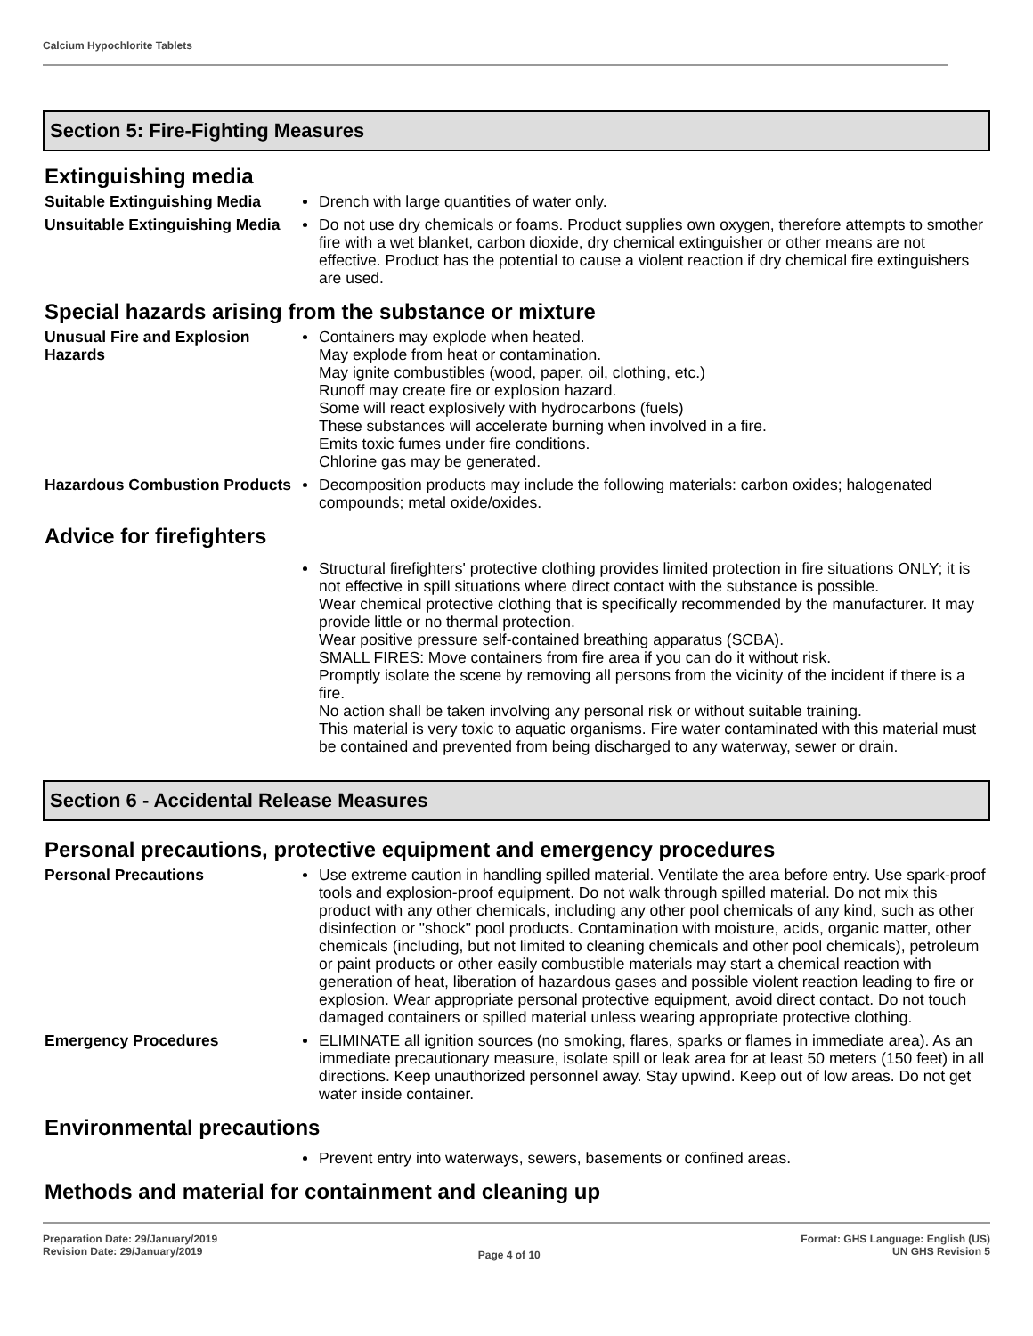Calcium Hypochlorite Tablets
Section 5: Fire-Fighting Measures
Extinguishing media
Suitable Extinguishing Media
Drench with large quantities of water only.
Unsuitable Extinguishing Media
Do not use dry chemicals or foams. Product supplies own oxygen, therefore attempts to smother fire with a wet blanket, carbon dioxide, dry chemical extinguisher or other means are not effective. Product has the potential to cause a violent reaction if dry chemical fire extinguishers are used.
Special hazards arising from the substance or mixture
Unusual Fire and Explosion Hazards
Containers may explode when heated.
May explode from heat or contamination.
May ignite combustibles (wood, paper, oil, clothing, etc.)
Runoff may create fire or explosion hazard.
Some will react explosively with hydrocarbons (fuels)
These substances will accelerate burning when involved in a fire.
Emits toxic fumes under fire conditions.
Chlorine gas may be generated.
Hazardous Combustion Products
Decomposition products may include the following materials: carbon oxides; halogenated compounds; metal oxide/oxides.
Advice for firefighters
Structural firefighters' protective clothing provides limited protection in fire situations ONLY; it is not effective in spill situations where direct contact with the substance is possible.
Wear chemical protective clothing that is specifically recommended by the manufacturer. It may provide little or no thermal protection.
Wear positive pressure self-contained breathing apparatus (SCBA).
SMALL FIRES: Move containers from fire area if you can do it without risk.
Promptly isolate the scene by removing all persons from the vicinity of the incident if there is a fire.
No action shall be taken involving any personal risk or without suitable training.
This material is very toxic to aquatic organisms. Fire water contaminated with this material must be contained and prevented from being discharged to any waterway, sewer or drain.
Section 6 - Accidental Release Measures
Personal precautions, protective equipment and emergency procedures
Personal Precautions Use extreme caution in handling spilled material. Ventilate the area before entry. Use spark-proof tools and explosion-proof equipment. Do not walk through spilled material. Do not mix this product with any other chemicals, including any other pool chemicals of any kind, such as other disinfection or "shock" pool products. Contamination with moisture, acids, organic matter, other chemicals (including, but not limited to cleaning chemicals and other pool chemicals), petroleum or paint products or other easily combustible materials may start a chemical reaction with generation of heat, liberation of hazardous gases and possible violent reaction leading to fire or explosion. Wear appropriate personal protective equipment, avoid direct contact. Do not touch damaged containers or spilled material unless wearing appropriate protective clothing.
Emergency Procedures ELIMINATE all ignition sources (no smoking, flares, sparks or flames in immediate area). As an immediate precautionary measure, isolate spill or leak area for at least 50 meters (150 feet) in all directions. Keep unauthorized personnel away. Stay upwind. Keep out of low areas. Do not get water inside container.
Environmental precautions
Prevent entry into waterways, sewers, basements or confined areas.
Methods and material for containment and cleaning up
Preparation Date: 29/January/2019
Revision Date: 29/January/2019
Page 4 of 10
Format: GHS Language: English (US)
UN GHS Revision 5